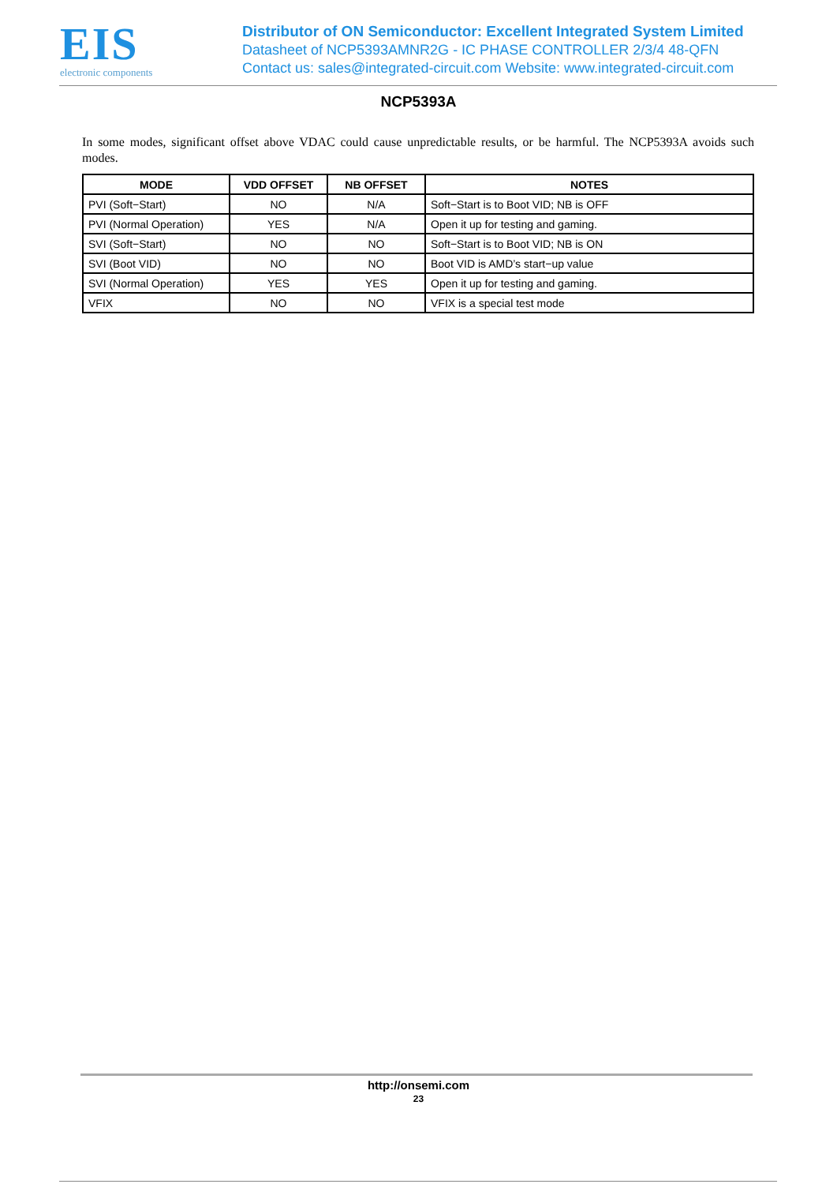EIS
electronic components
Distributor of ON Semiconductor: Excellent Integrated System Limited
Datasheet of NCP5393AMNR2G - IC PHASE CONTROLLER 2/3/4 48-QFN
Contact us: sales@integrated-circuit.com Website: www.integrated-circuit.com
NCP5393A
In some modes, significant offset above VDAC could cause unpredictable results, or be harmful. The NCP5393A avoids such modes.
| MODE | VDD OFFSET | NB OFFSET | NOTES |
| --- | --- | --- | --- |
| PVI (Soft−Start) | NO | N/A | Soft−Start is to Boot VID; NB is OFF |
| PVI (Normal Operation) | YES | N/A | Open it up for testing and gaming. |
| SVI (Soft−Start) | NO | NO | Soft−Start is to Boot VID; NB is ON |
| SVI (Boot VID) | NO | NO | Boot VID is AMD’s start−up value |
| SVI (Normal Operation) | YES | YES | Open it up for testing and gaming. |
| VFIX | NO | NO | VFIX is a special test mode |
http://onsemi.com
23